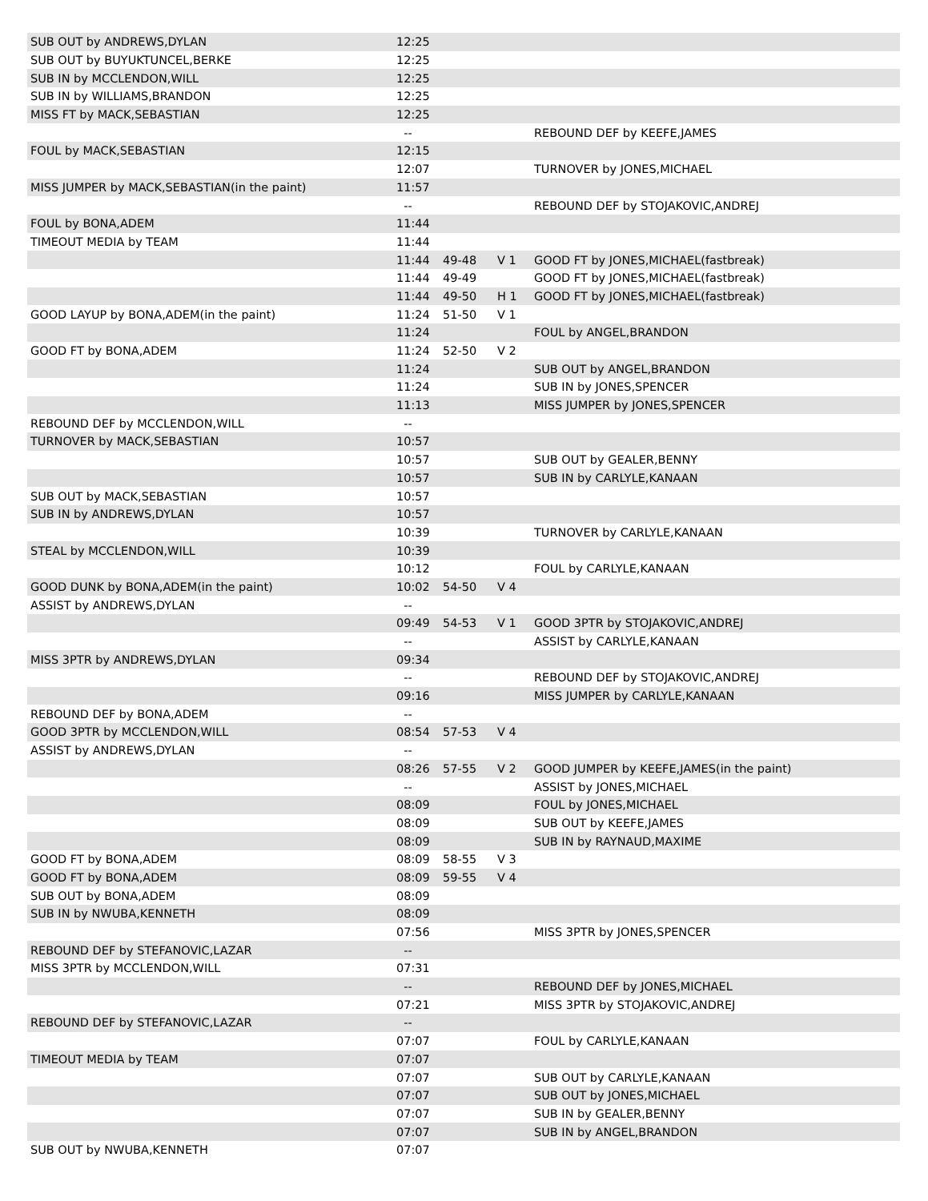| SUB OUT by ANDREWS,DYLAN | 12:25 | | | |
| SUB OUT by BUYUKTUNCEL,BERKE | 12:25 | | | |
| SUB IN by MCCLENDON,WILL | 12:25 | | | |
| SUB IN by WILLIAMS,BRANDON | 12:25 | | | |
| MISS FT by MACK,SEBASTIAN | 12:25 | | | |
| | -- | | | REBOUND DEF by KEEFE,JAMES |
| FOUL by MACK,SEBASTIAN | 12:15 | | | |
| | 12:07 | | | TURNOVER by JONES,MICHAEL |
| MISS JUMPER by MACK,SEBASTIAN(in the paint) | 11:57 | | | |
| | -- | | | REBOUND DEF by STOJAKOVIC,ANDREJ |
| FOUL by BONA,ADEM | 11:44 | | | |
| TIMEOUT MEDIA by TEAM | 11:44 | | | |
| | 11:44 | 49-48 | V 1 | GOOD FT by JONES,MICHAEL(fastbreak) |
| | 11:44 | 49-49 | | GOOD FT by JONES,MICHAEL(fastbreak) |
| | 11:44 | 49-50 | H 1 | GOOD FT by JONES,MICHAEL(fastbreak) |
| GOOD LAYUP by BONA,ADEM(in the paint) | 11:24 | 51-50 | V 1 | |
| | 11:24 | | | FOUL by ANGEL,BRANDON |
| GOOD FT by BONA,ADEM | 11:24 | 52-50 | V 2 | |
| | 11:24 | | | SUB OUT by ANGEL,BRANDON |
| | 11:24 | | | SUB IN by JONES,SPENCER |
| | 11:13 | | | MISS JUMPER by JONES,SPENCER |
| REBOUND DEF by MCCLENDON,WILL | -- | | | |
| TURNOVER by MACK,SEBASTIAN | 10:57 | | | |
| | 10:57 | | | SUB OUT by GEALER,BENNY |
| | 10:57 | | | SUB IN by CARLYLE,KANAAN |
| SUB OUT by MACK,SEBASTIAN | 10:57 | | | |
| SUB IN by ANDREWS,DYLAN | 10:57 | | | |
| | 10:39 | | | TURNOVER by CARLYLE,KANAAN |
| STEAL by MCCLENDON,WILL | 10:39 | | | |
| | 10:12 | | | FOUL by CARLYLE,KANAAN |
| GOOD DUNK by BONA,ADEM(in the paint) | 10:02 | 54-50 | V 4 | |
| ASSIST by ANDREWS,DYLAN | -- | | | |
| | 09:49 | 54-53 | V 1 | GOOD 3PTR by STOJAKOVIC,ANDREJ |
| | -- | | | ASSIST by CARLYLE,KANAAN |
| MISS 3PTR by ANDREWS,DYLAN | 09:34 | | | |
| | -- | | | REBOUND DEF by STOJAKOVIC,ANDREJ |
| | 09:16 | | | MISS JUMPER by CARLYLE,KANAAN |
| REBOUND DEF by BONA,ADEM | -- | | | |
| GOOD 3PTR by MCCLENDON,WILL | 08:54 | 57-53 | V 4 | |
| ASSIST by ANDREWS,DYLAN | -- | | | |
| | 08:26 | 57-55 | V 2 | GOOD JUMPER by KEEFE,JAMES(in the paint) |
| | -- | | | ASSIST by JONES,MICHAEL |
| | 08:09 | | | FOUL by JONES,MICHAEL |
| | 08:09 | | | SUB OUT by KEEFE,JAMES |
| | 08:09 | | | SUB IN by RAYNAUD,MAXIME |
| GOOD FT by BONA,ADEM | 08:09 | 58-55 | V 3 | |
| GOOD FT by BONA,ADEM | 08:09 | 59-55 | V 4 | |
| SUB OUT by BONA,ADEM | 08:09 | | | |
| SUB IN by NWUBA,KENNETH | 08:09 | | | |
| | 07:56 | | | MISS 3PTR by JONES,SPENCER |
| REBOUND DEF by STEFANOVIC,LAZAR | -- | | | |
| MISS 3PTR by MCCLENDON,WILL | 07:31 | | | |
| | -- | | | REBOUND DEF by JONES,MICHAEL |
| | 07:21 | | | MISS 3PTR by STOJAKOVIC,ANDREJ |
| REBOUND DEF by STEFANOVIC,LAZAR | -- | | | |
| | 07:07 | | | FOUL by CARLYLE,KANAAN |
| TIMEOUT MEDIA by TEAM | 07:07 | | | |
| | 07:07 | | | SUB OUT by CARLYLE,KANAAN |
| | 07:07 | | | SUB OUT by JONES,MICHAEL |
| | 07:07 | | | SUB IN by GEALER,BENNY |
| | 07:07 | | | SUB IN by ANGEL,BRANDON |
| SUB OUT by NWUBA,KENNETH | 07:07 | | | |